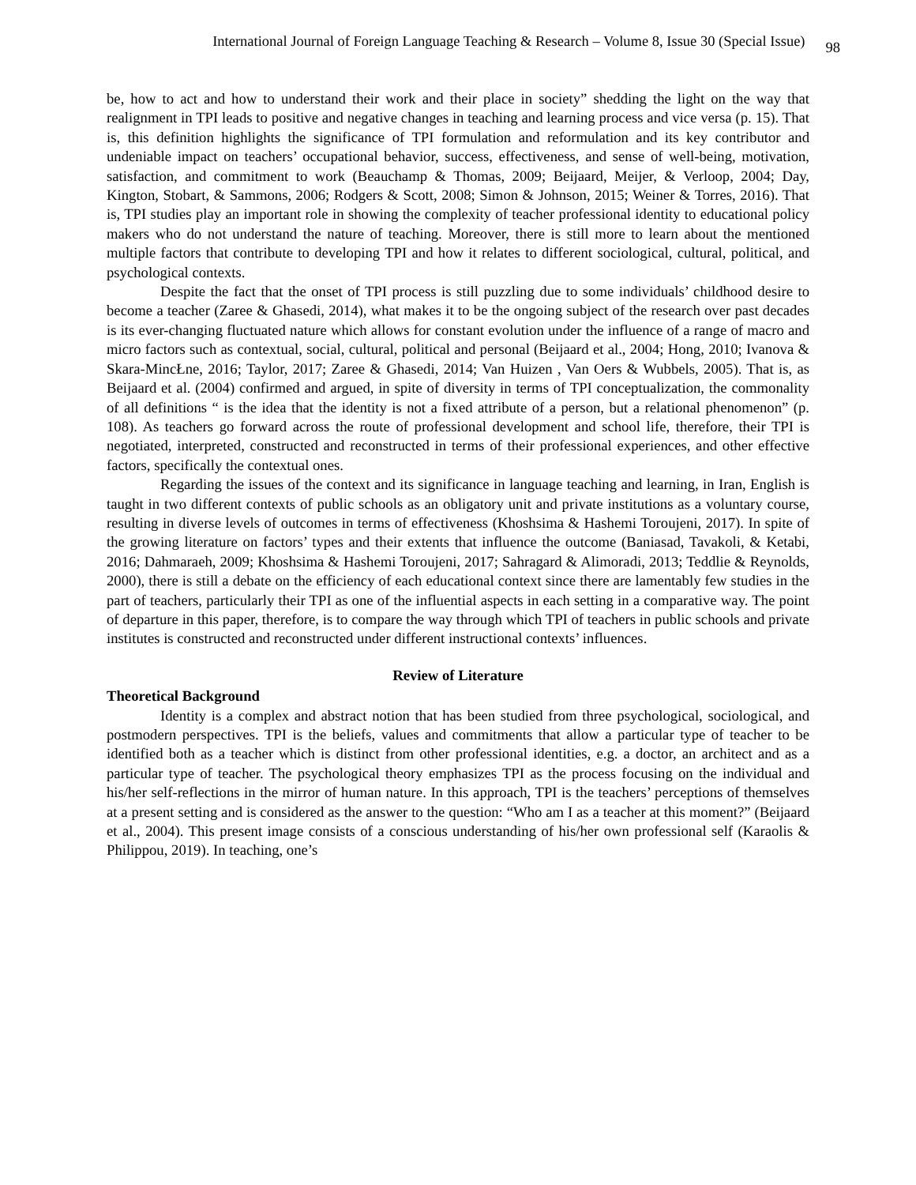International Journal of Foreign Language Teaching & Research – Volume 8, Issue 30 (Special Issue) 98
be, how to act and how to understand their work and their place in society” shedding the light on the way that realignment in TPI leads to positive and negative changes in teaching and learning process and vice versa (p. 15). That is, this definition highlights the significance of TPI formulation and reformulation and its key contributor and undeniable impact on teachers’ occupational behavior, success, effectiveness, and sense of well-being, motivation, satisfaction, and commitment to work (Beauchamp & Thomas, 2009; Beijaard, Meijer, & Verloop, 2004; Day, Kington, Stobart, & Sammons, 2006; Rodgers & Scott, 2008; Simon & Johnson, 2015; Weiner & Torres, 2016). That is, TPI studies play an important role in showing the complexity of teacher professional identity to educational policy makers who do not understand the nature of teaching. Moreover, there is still more to learn about the mentioned multiple factors that contribute to developing TPI and how it relates to different sociological, cultural, political, and psychological contexts.
Despite the fact that the onset of TPI process is still puzzling due to some individuals’ childhood desire to become a teacher (Zaree & Ghasedi, 2014), what makes it to be the ongoing subject of the research over past decades is its ever-changing fluctuated nature which allows for constant evolution under the influence of a range of macro and micro factors such as contextual, social, cultural, political and personal (Beijaard et al., 2004; Hong, 2010; Ivanova & Skara-MincŁne, 2016; Taylor, 2017; Zaree & Ghasedi, 2014; Van Huizen , Van Oers & Wubbels, 2005). That is, as Beijaard et al. (2004) confirmed and argued, in spite of diversity in terms of TPI conceptualization, the commonality of all definitions “ is the idea that the identity is not a fixed attribute of a person, but a relational phenomenon” (p. 108). As teachers go forward across the route of professional development and school life, therefore, their TPI is negotiated, interpreted, constructed and reconstructed in terms of their professional experiences, and other effective factors, specifically the contextual ones.
Regarding the issues of the context and its significance in language teaching and learning, in Iran, English is taught in two different contexts of public schools as an obligatory unit and private institutions as a voluntary course, resulting in diverse levels of outcomes in terms of effectiveness (Khoshsima & Hashemi Toroujeni, 2017). In spite of the growing literature on factors’ types and their extents that influence the outcome (Baniasad, Tavakoli, & Ketabi, 2016; Dahmaraeh, 2009; Khoshsima & Hashemi Toroujeni, 2017; Sahragard & Alimoradi, 2013; Teddlie & Reynolds, 2000), there is still a debate on the efficiency of each educational context since there are lamentably few studies in the part of teachers, particularly their TPI as one of the influential aspects in each setting in a comparative way. The point of departure in this paper, therefore, is to compare the way through which TPI of teachers in public schools and private institutes is constructed and reconstructed under different instructional contexts’ influences.
Review of Literature
Theoretical Background
Identity is a complex and abstract notion that has been studied from three psychological, sociological, and postmodern perspectives. TPI is the beliefs, values and commitments that allow a particular type of teacher to be identified both as a teacher which is distinct from other professional identities, e.g. a doctor, an architect and as a particular type of teacher. The psychological theory emphasizes TPI as the process focusing on the individual and his/her self-reflections in the mirror of human nature. In this approach, TPI is the teachers’ perceptions of themselves at a present setting and is considered as the answer to the question: “Who am I as a teacher at this moment?” (Beijaard et al., 2004). This present image consists of a conscious understanding of his/her own professional self (Karaolis & Philippou, 2019). In teaching, one’s